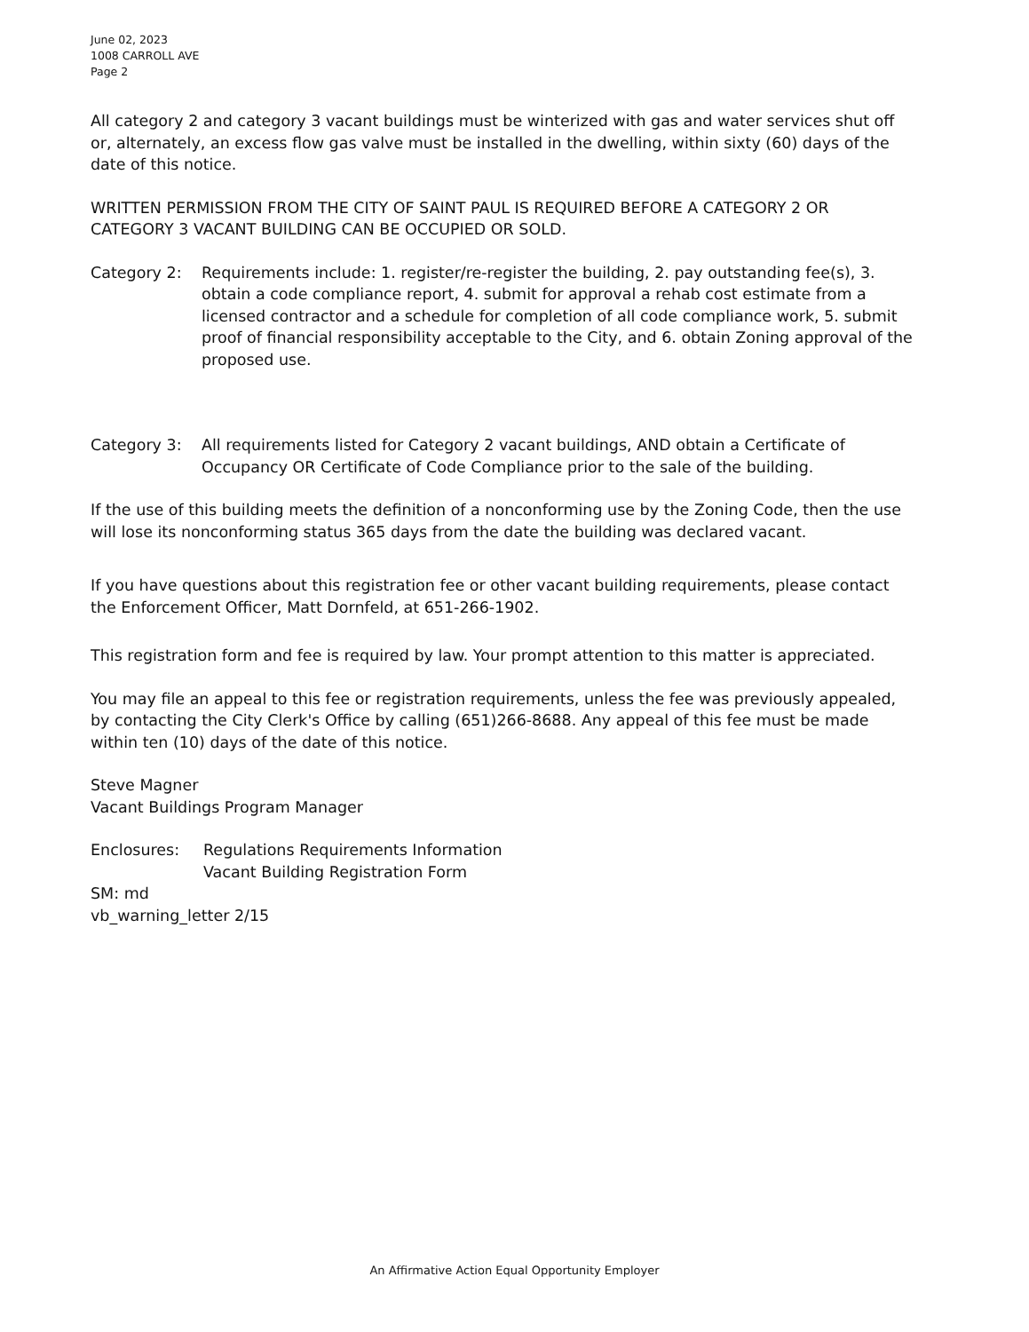June 02, 2023
1008 CARROLL AVE
Page 2
All category 2 and category 3 vacant buildings must be winterized with gas and water services shut off or, alternately, an excess flow gas valve must be installed in the dwelling, within sixty (60) days of the date of this notice.
WRITTEN PERMISSION FROM THE CITY OF SAINT PAUL IS REQUIRED BEFORE A CATEGORY 2 OR CATEGORY 3 VACANT BUILDING CAN BE OCCUPIED OR SOLD.
Category 2: Requirements include: 1. register/re-register the building, 2. pay outstanding fee(s), 3. obtain a code compliance report, 4. submit for approval a rehab cost estimate from a licensed contractor and a schedule for completion of all code compliance work, 5. submit proof of financial responsibility acceptable to the City, and 6. obtain Zoning approval of the proposed use.
Category 3: All requirements listed for Category 2 vacant buildings, AND obtain a Certificate of Occupancy OR Certificate of Code Compliance prior to the sale of the building.
If the use of this building meets the definition of a nonconforming use by the Zoning Code, then the use will lose its nonconforming status 365 days from the date the building was declared vacant.
If you have questions about this registration fee or other vacant building requirements, please contact the Enforcement Officer, Matt Dornfeld, at 651-266-1902.
This registration form and fee is required by law. Your prompt attention to this matter is appreciated.
You may file an appeal to this fee or registration requirements, unless the fee was previously appealed, by contacting the City Clerk's Office by calling (651)266-8688. Any appeal of this fee must be made within ten (10) days of the date of this notice.
Steve Magner
Vacant Buildings Program Manager
Enclosures: Regulations Requirements Information
Vacant Building Registration Form
SM: md
vb_warning_letter 2/15
An Affirmative Action Equal Opportunity Employer